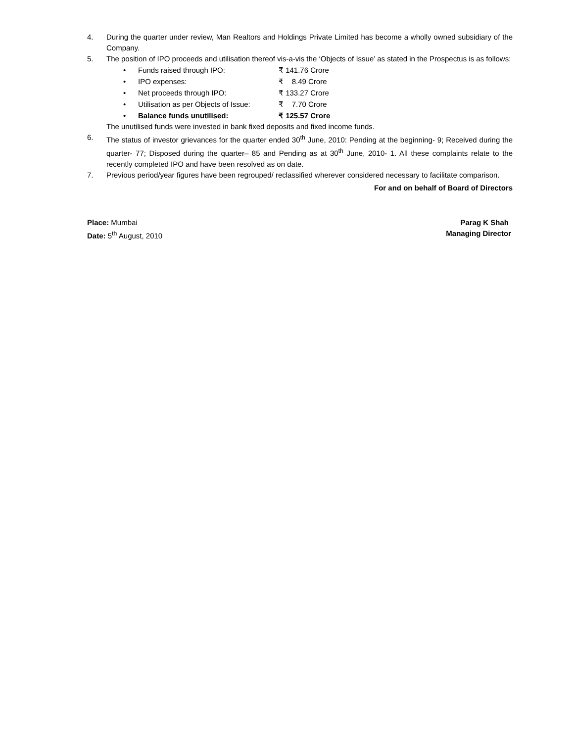4. During the quarter under review, Man Realtors and Holdings Private Limited has become a wholly owned subsidiary of the Company.
5. The position of IPO proceeds and utilisation thereof vis-a-vis the ‘Objects of Issue’ as stated in the Prospectus is as follows:
• Funds raised through IPO: ₹ 141.76 Crore
• IPO expenses: ₹ 8.49 Crore
• Net proceeds through IPO: ₹ 133.27 Crore
• Utilisation as per Objects of Issue: ₹ 7.70 Crore
• Balance funds unutilised: ₹ 125.57 Crore
The unutilised funds were invested in bank fixed deposits and fixed income funds.
6. The status of investor grievances for the quarter ended 30<sup>th</sup> June, 2010: Pending at the beginning- 9; Received during the quarter- 77; Disposed during the quarter– 85 and Pending as at 30<sup>th</sup> June, 2010- 1. All these complaints relate to the recently completed IPO and have been resolved as on date.
7. Previous period/year figures have been regrouped/ reclassified wherever considered necessary to facilitate comparison.
For and on behalf of Board of Directors
Place: Mumbai Parag K Shah
Date: 5<sup>th</sup> August, 2010 Managing Director